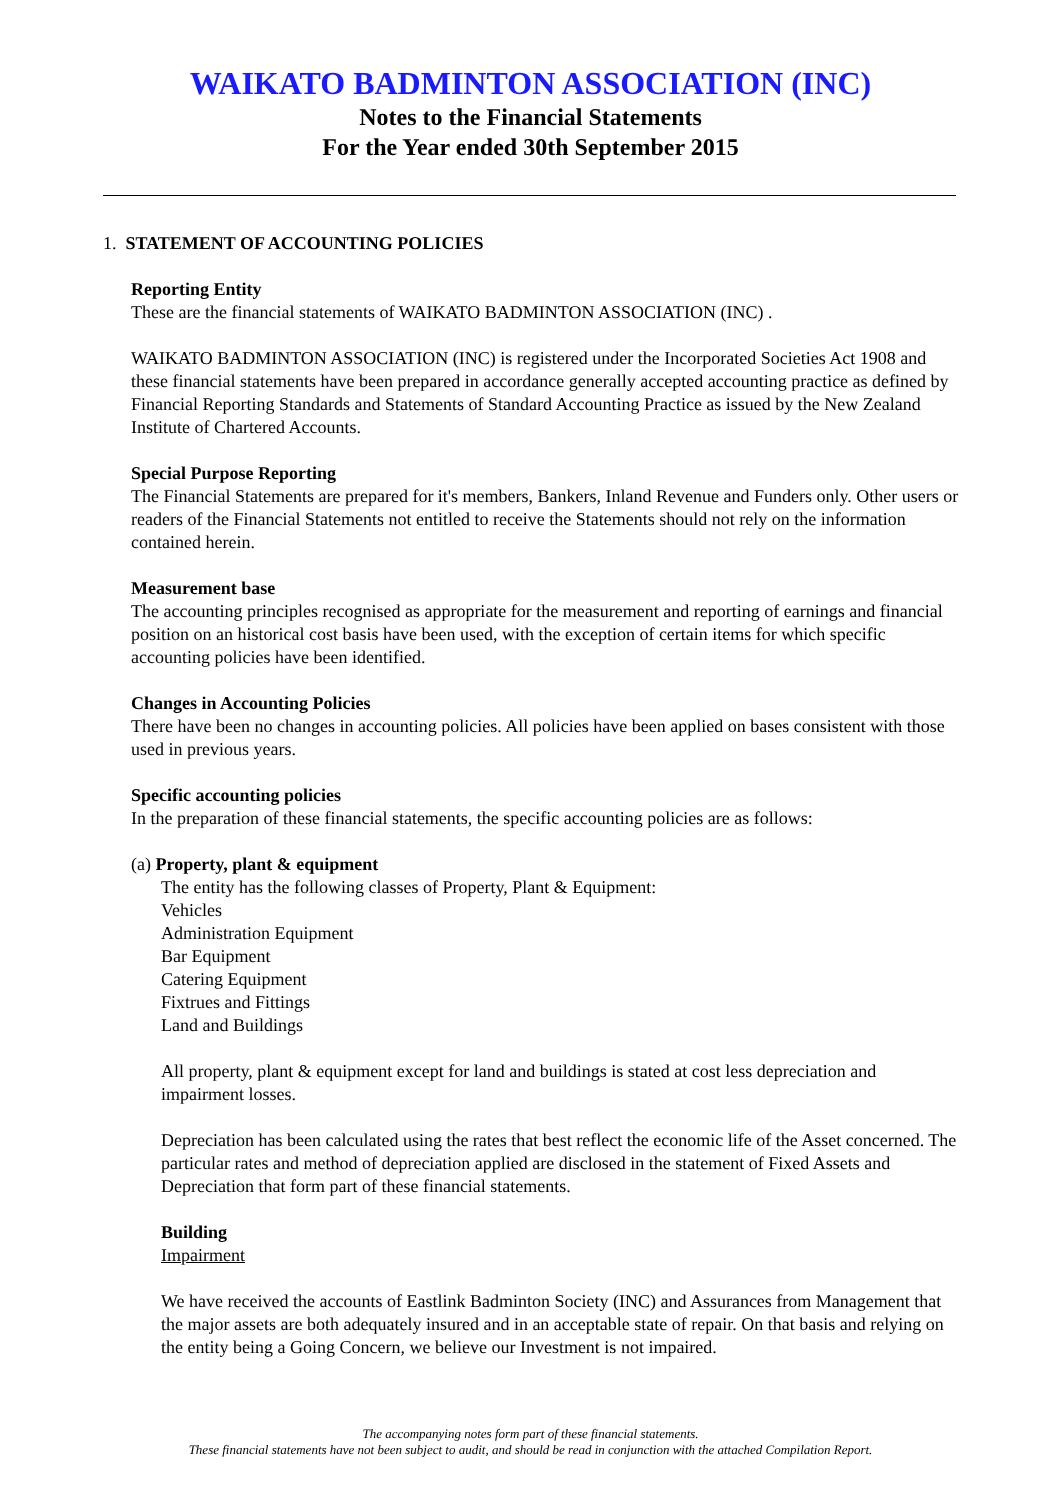WAIKATO BADMINTON ASSOCIATION (INC)
Notes to the Financial Statements
For the Year ended 30th September 2015
1. STATEMENT OF ACCOUNTING POLICIES
Reporting Entity
These are the financial statements of WAIKATO BADMINTON ASSOCIATION (INC) .
WAIKATO BADMINTON ASSOCIATION (INC) is registered under the Incorporated Societies Act 1908 and these financial statements have been prepared in accordance generally accepted accounting practice as defined by Financial Reporting Standards and Statements of Standard Accounting Practice as issued by the New Zealand Institute of Chartered Accounts.
Special Purpose Reporting
The Financial Statements are prepared for it's members, Bankers, Inland Revenue and Funders only. Other users or readers of the Financial Statements not entitled to receive the Statements should not rely on the information contained herein.
Measurement base
The accounting principles recognised as appropriate for the measurement and reporting of earnings and financial position on an historical cost basis have been used, with the exception of certain items for which specific accounting policies have been identified.
Changes in Accounting Policies
There have been no changes in accounting policies. All policies have been applied on bases consistent with those used in previous years.
Specific accounting policies
In the preparation of these financial statements, the specific accounting policies are as follows:
(a) Property, plant & equipment
The entity has the following classes of Property, Plant & Equipment:
Vehicles
Administration Equipment
Bar Equipment
Catering Equipment
Fixtrues and Fittings
Land and Buildings
All property, plant & equipment except for land and buildings is stated at cost less depreciation and impairment losses.
Depreciation has been calculated using the rates that best reflect the economic life of the Asset concerned. The particular rates and method of depreciation applied are disclosed in the statement of Fixed Assets and Depreciation that form part of these financial statements.
Building
Impairment
We have received the accounts of Eastlink Badminton Society (INC) and Assurances from Management that the major assets are both adequately insured and in an acceptable state of repair. On that basis and relying on the entity being a Going Concern, we believe our Investment is not impaired.
The accompanying notes form part of these financial statements.
These financial statements have not been subject to audit, and should be read in conjunction with the attached Compilation Report.